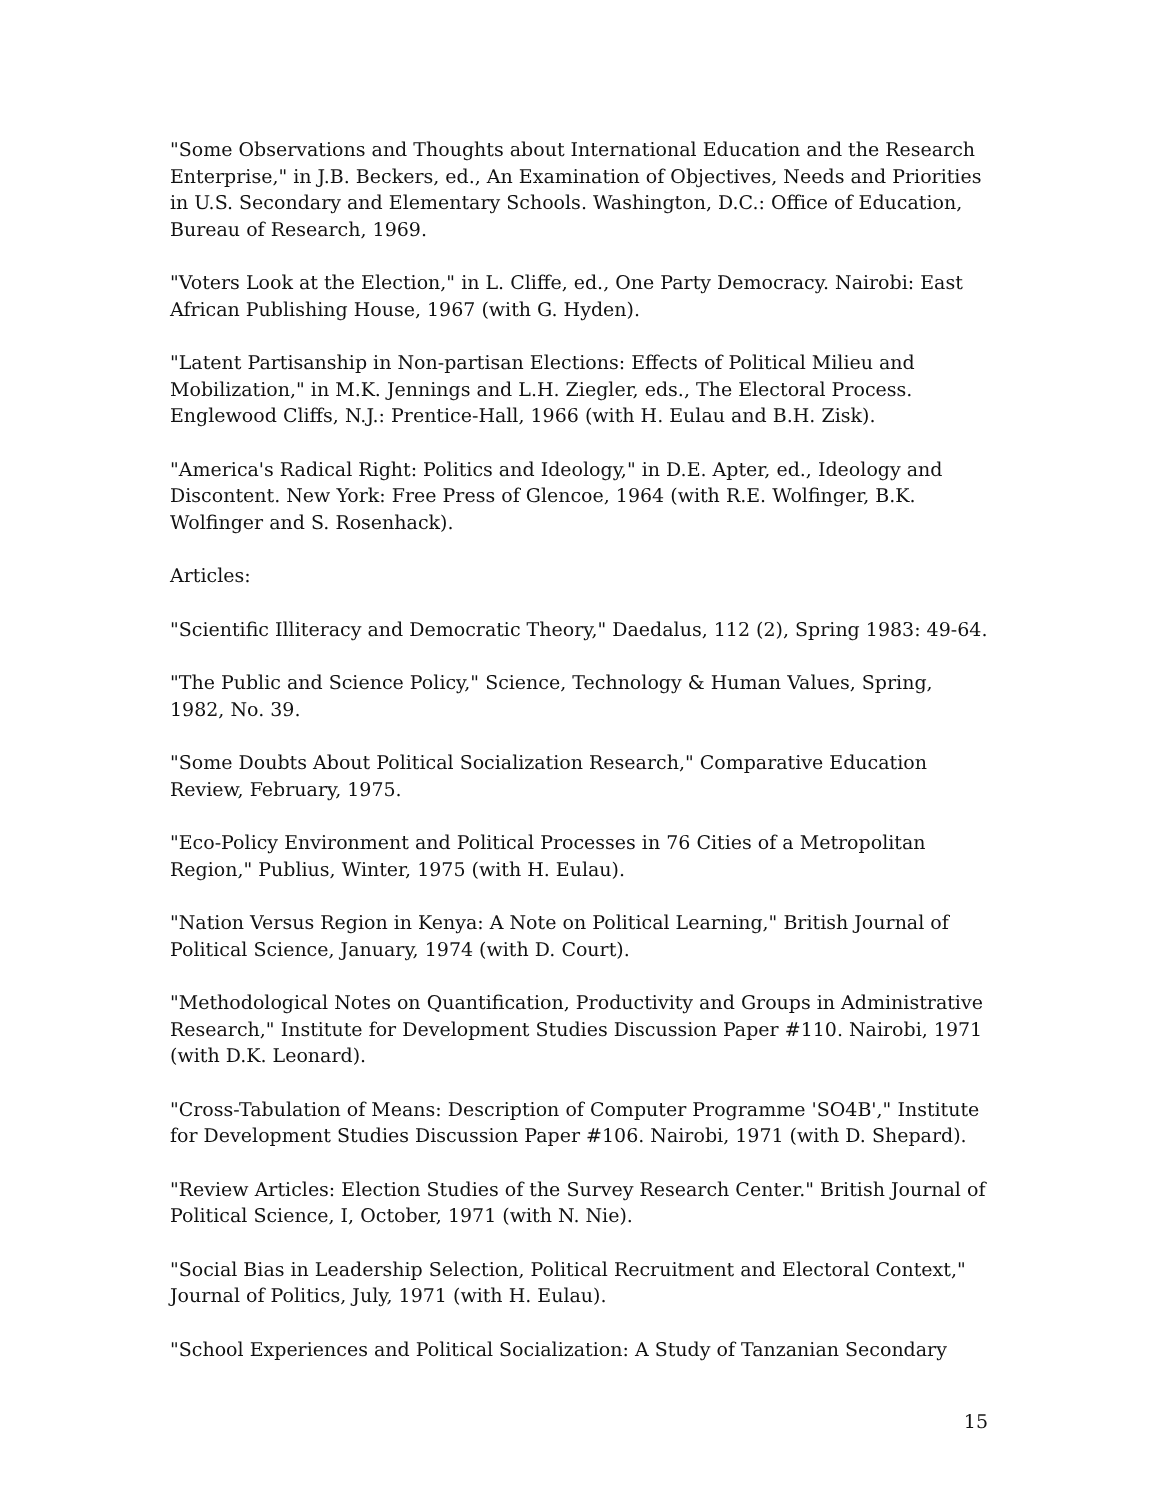"Some Observations and Thoughts about International Education and the Research Enterprise," in J.B. Beckers, ed., An Examination of Objectives, Needs and Priorities in U.S. Secondary and Elementary Schools. Washington, D.C.: Office of Education, Bureau of Research, 1969.
"Voters Look at the Election," in L. Cliffe, ed., One Party Democracy. Nairobi: East African Publishing House, 1967 (with G. Hyden).
"Latent Partisanship in Non-partisan Elections: Effects of Political Milieu and Mobilization," in M.K. Jennings and L.H. Ziegler, eds., The Electoral Process. Englewood Cliffs, N.J.: Prentice-Hall, 1966 (with H. Eulau and B.H. Zisk).
"America's Radical Right: Politics and Ideology," in D.E. Apter, ed., Ideology and Discontent. New York: Free Press of Glencoe, 1964 (with R.E. Wolfinger, B.K. Wolfinger and S. Rosenhack).
Articles:
"Scientific Illiteracy and Democratic Theory," Daedalus, 112 (2), Spring 1983: 49-64.
"The Public and Science Policy," Science, Technology & Human Values, Spring, 1982, No. 39.
"Some Doubts About Political Socialization Research," Comparative Education Review, February, 1975.
"Eco-Policy Environment and Political Processes in 76 Cities of a Metropolitan Region," Publius, Winter, 1975 (with H. Eulau).
"Nation Versus Region in Kenya: A Note on Political Learning," British Journal of Political Science, January, 1974 (with D. Court).
"Methodological Notes on Quantification, Productivity and Groups in Administrative Research," Institute for Development Studies Discussion Paper #110. Nairobi, 1971 (with D.K. Leonard).
"Cross-Tabulation of Means: Description of Computer Programme 'SO4B'," Institute for Development Studies Discussion Paper #106. Nairobi, 1971 (with D. Shepard).
"Review Articles: Election Studies of the Survey Research Center." British Journal of Political Science, I, October, 1971 (with N. Nie).
"Social Bias in Leadership Selection, Political Recruitment and Electoral Context," Journal of Politics, July, 1971 (with H. Eulau).
"School Experiences and Political Socialization: A Study of Tanzanian Secondary
15